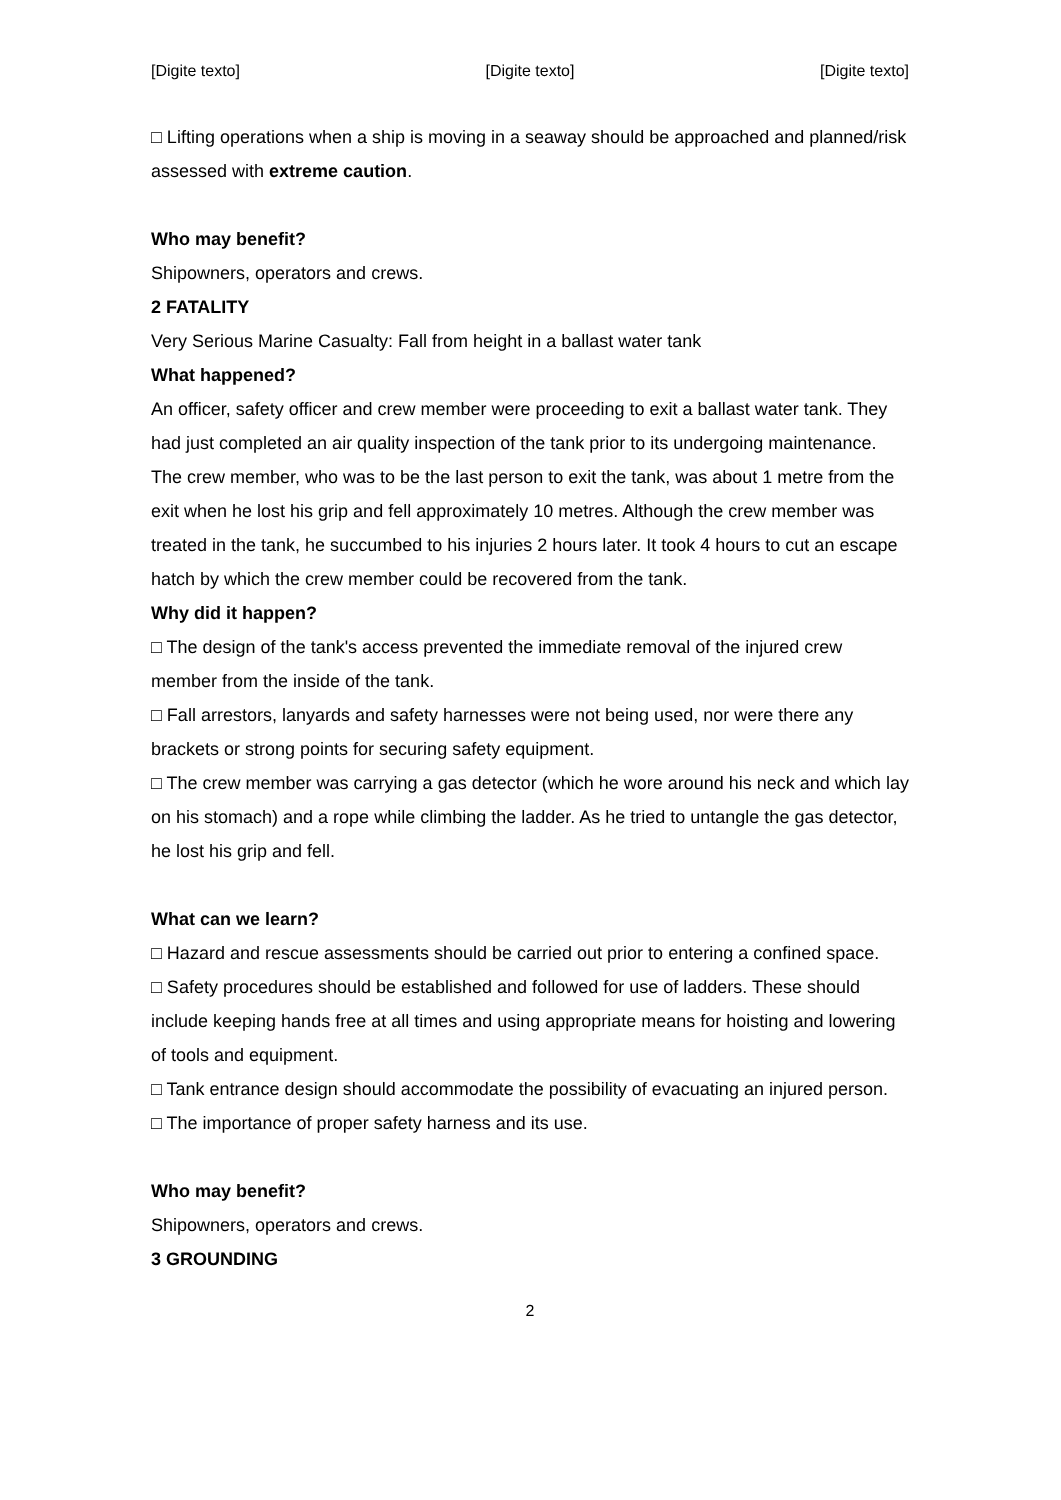[Digite texto] [Digite texto] [Digite texto]
□ Lifting operations when a ship is moving in a seaway should be approached and planned/risk assessed with extreme caution.
Who may benefit?
Shipowners, operators and crews.
2 FATALITY
Very Serious Marine Casualty: Fall from height in a ballast water tank
What happened?
An officer, safety officer and crew member were proceeding to exit a ballast water tank. They had just completed an air quality inspection of the tank prior to its undergoing maintenance. The crew member, who was to be the last person to exit the tank, was about 1 metre from the exit when he lost his grip and fell approximately 10 metres. Although the crew member was treated in the tank, he succumbed to his injuries 2 hours later. It took 4 hours to cut an escape hatch by which the crew member could be recovered from the tank.
Why did it happen?
□ The design of the tank's access prevented the immediate removal of the injured crew member from the inside of the tank.
□ Fall arrestors, lanyards and safety harnesses were not being used, nor were there any brackets or strong points for securing safety equipment.
□ The crew member was carrying a gas detector (which he wore around his neck and which lay on his stomach) and a rope while climbing the ladder. As he tried to untangle the gas detector, he lost his grip and fell.
What can we learn?
□ Hazard and rescue assessments should be carried out prior to entering a confined space.
□ Safety procedures should be established and followed for use of ladders. These should include keeping hands free at all times and using appropriate means for hoisting and lowering of tools and equipment.
□ Tank entrance design should accommodate the possibility of evacuating an injured person.
□ The importance of proper safety harness and its use.
Who may benefit?
Shipowners, operators and crews.
3 GROUNDING
2